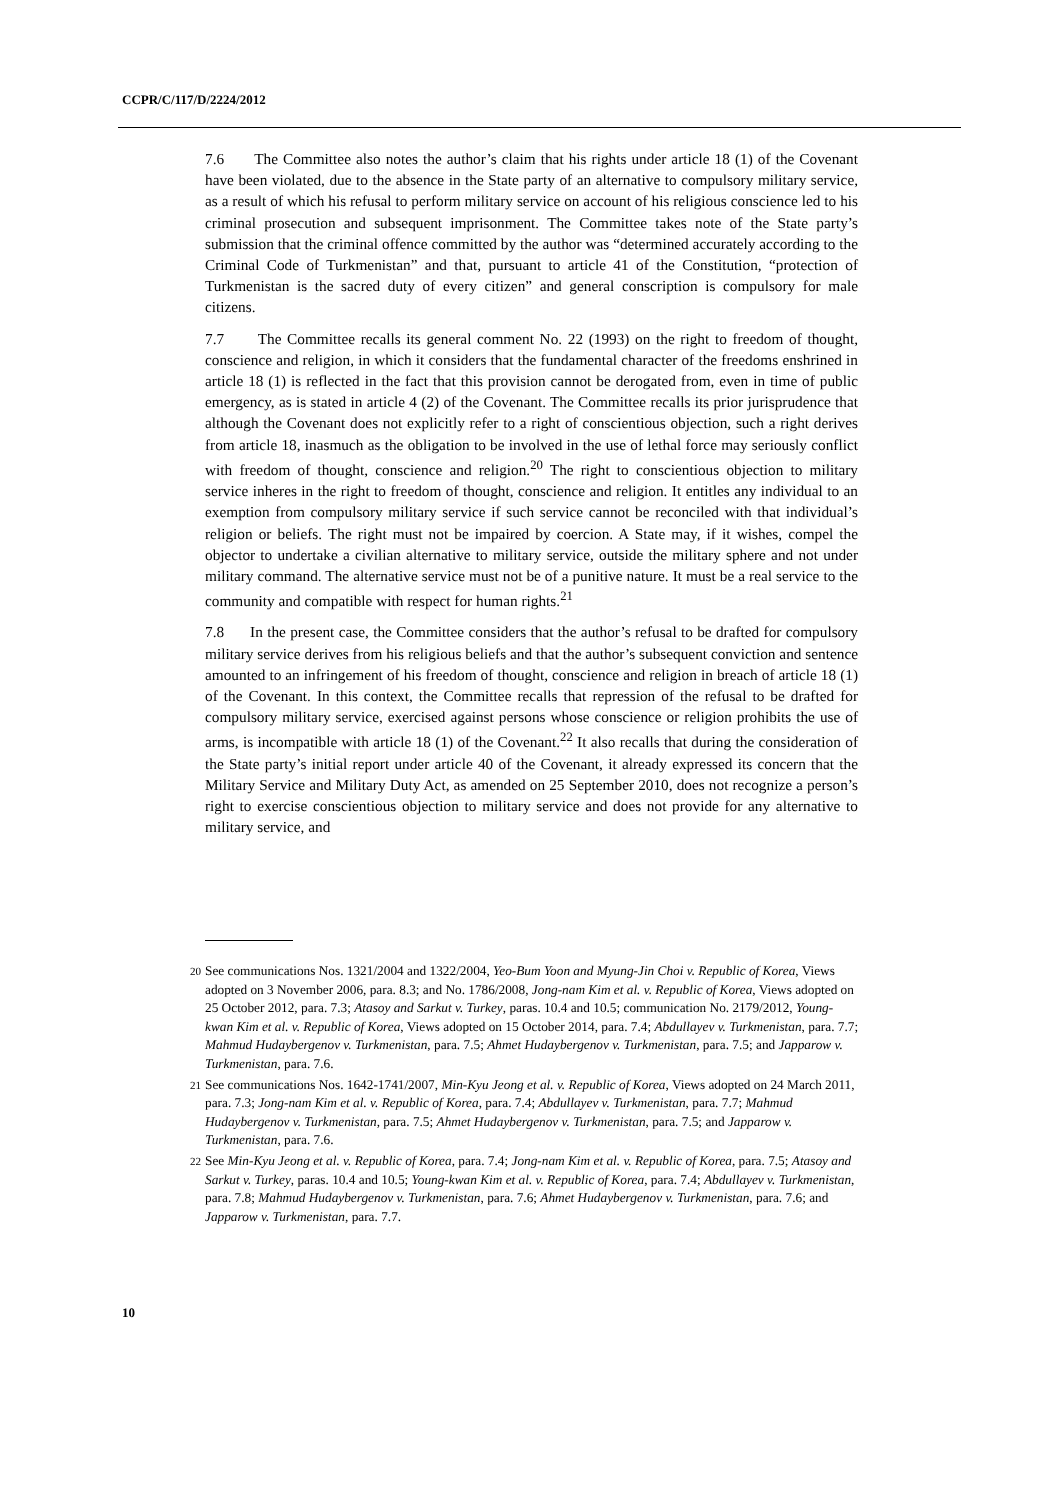CCPR/C/117/D/2224/2012
7.6 The Committee also notes the author’s claim that his rights under article 18 (1) of the Covenant have been violated, due to the absence in the State party of an alternative to compulsory military service, as a result of which his refusal to perform military service on account of his religious conscience led to his criminal prosecution and subsequent imprisonment. The Committee takes note of the State party’s submission that the criminal offence committed by the author was “determined accurately according to the Criminal Code of Turkmenistan” and that, pursuant to article 41 of the Constitution, “protection of Turkmenistan is the sacred duty of every citizen” and general conscription is compulsory for male citizens.
7.7 The Committee recalls its general comment No. 22 (1993) on the right to freedom of thought, conscience and religion, in which it considers that the fundamental character of the freedoms enshrined in article 18 (1) is reflected in the fact that this provision cannot be derogated from, even in time of public emergency, as is stated in article 4 (2) of the Covenant. The Committee recalls its prior jurisprudence that although the Covenant does not explicitly refer to a right of conscientious objection, such a right derives from article 18, inasmuch as the obligation to be involved in the use of lethal force may seriously conflict with freedom of thought, conscience and religion.<sup>20</sup> The right to conscientious objection to military service inheres in the right to freedom of thought, conscience and religion. It entitles any individual to an exemption from compulsory military service if such service cannot be reconciled with that individual’s religion or beliefs. The right must not be impaired by coercion. A State may, if it wishes, compel the objector to undertake a civilian alternative to military service, outside the military sphere and not under military command. The alternative service must not be of a punitive nature. It must be a real service to the community and compatible with respect for human rights.<sup>21</sup>
7.8 In the present case, the Committee considers that the author’s refusal to be drafted for compulsory military service derives from his religious beliefs and that the author’s subsequent conviction and sentence amounted to an infringement of his freedom of thought, conscience and religion in breach of article 18 (1) of the Covenant. In this context, the Committee recalls that repression of the refusal to be drafted for compulsory military service, exercised against persons whose conscience or religion prohibits the use of arms, is incompatible with article 18 (1) of the Covenant.<sup>22</sup> It also recalls that during the consideration of the State party’s initial report under article 40 of the Covenant, it already expressed its concern that the Military Service and Military Duty Act, as amended on 25 September 2010, does not recognize a person’s right to exercise conscientious objection to military service and does not provide for any alternative to military service, and
<sup>20</sup> See communications Nos. 1321/2004 and 1322/2004, Yeo-Bum Yoon and Myung-Jin Choi v. Republic of Korea, Views adopted on 3 November 2006, para. 8.3; and No. 1786/2008, Jong-nam Kim et al. v. Republic of Korea, Views adopted on 25 October 2012, para. 7.3; Atasoy and Sarkut v. Turkey, paras. 10.4 and 10.5; communication No. 2179/2012, Young-kwan Kim et al. v. Republic of Korea, Views adopted on 15 October 2014, para. 7.4; Abdullayev v. Turkmenistan, para. 7.7; Mahmud Hudaybergenov v. Turkmenistan, para. 7.5; Ahmet Hudaybergenov v. Turkmenistan, para. 7.5; and Japparow v. Turkmenistan, para. 7.6.
<sup>21</sup> See communications Nos. 1642-1741/2007, Min-Kyu Jeong et al. v. Republic of Korea, Views adopted on 24 March 2011, para. 7.3; Jong-nam Kim et al. v. Republic of Korea, para. 7.4; Abdullayev v. Turkmenistan, para. 7.7; Mahmud Hudaybergenov v. Turkmenistan, para. 7.5; Ahmet Hudaybergenov v. Turkmenistan, para. 7.5; and Japparow v. Turkmenistan, para. 7.6.
<sup>22</sup> See Min-Kyu Jeong et al. v. Republic of Korea, para. 7.4; Jong-nam Kim et al. v. Republic of Korea, para. 7.5; Atasoy and Sarkut v. Turkey, paras. 10.4 and 10.5; Young-kwan Kim et al. v. Republic of Korea, para. 7.4; Abdullayev v. Turkmenistan, para. 7.8; Mahmud Hudaybergenov v. Turkmenistan, para. 7.6; Ahmet Hudaybergenov v. Turkmenistan, para. 7.6; and Japparow v. Turkmenistan, para. 7.7.
10